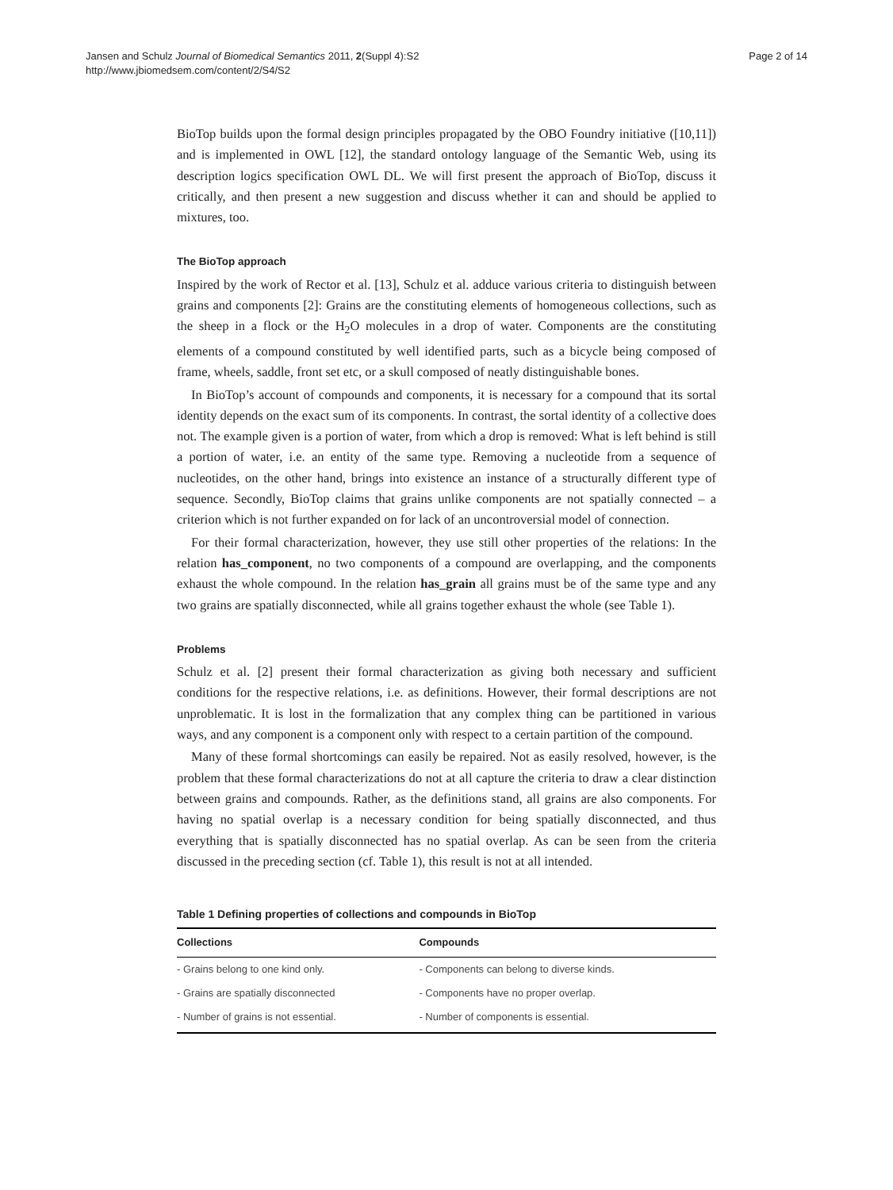Jansen and Schulz Journal of Biomedical Semantics 2011, 2(Suppl 4):S2
http://www.jbiomedsem.com/content/2/S4/S2
Page 2 of 14
BioTop builds upon the formal design principles propagated by the OBO Foundry initiative ([10,11]) and is implemented in OWL [12], the standard ontology language of the Semantic Web, using its description logics specification OWL DL. We will first present the approach of BioTop, discuss it critically, and then present a new suggestion and discuss whether it can and should be applied to mixtures, too.
The BioTop approach
Inspired by the work of Rector et al. [13], Schulz et al. adduce various criteria to distinguish between grains and components [2]: Grains are the constituting elements of homogeneous collections, such as the sheep in a flock or the H<sub>2</sub>O molecules in a drop of water. Components are the constituting elements of a compound constituted by well identified parts, such as a bicycle being composed of frame, wheels, saddle, front set etc, or a skull composed of neatly distinguishable bones.
In BioTop’s account of compounds and components, it is necessary for a compound that its sortal identity depends on the exact sum of its components. In contrast, the sortal identity of a collective does not. The example given is a portion of water, from which a drop is removed: What is left behind is still a portion of water, i.e. an entity of the same type. Removing a nucleotide from a sequence of nucleotides, on the other hand, brings into existence an instance of a structurally different type of sequence. Secondly, BioTop claims that grains unlike components are not spatially connected – a criterion which is not further expanded on for lack of an uncontroversial model of connection.
For their formal characterization, however, they use still other properties of the relations: In the relation has_component, no two components of a compound are overlapping, and the components exhaust the whole compound. In the relation has_grain all grains must be of the same type and any two grains are spatially disconnected, while all grains together exhaust the whole (see Table 1).
Problems
Schulz et al. [2] present their formal characterization as giving both necessary and sufficient conditions for the respective relations, i.e. as definitions. However, their formal descriptions are not unproblematic. It is lost in the formalization that any complex thing can be partitioned in various ways, and any component is a component only with respect to a certain partition of the compound.
Many of these formal shortcomings can easily be repaired. Not as easily resolved, however, is the problem that these formal characterizations do not at all capture the criteria to draw a clear distinction between grains and compounds. Rather, as the definitions stand, all grains are also components. For having no spatial overlap is a necessary condition for being spatially disconnected, and thus everything that is spatially disconnected has no spatial overlap. As can be seen from the criteria discussed in the preceding section (cf. Table 1), this result is not at all intended.
Table 1 Defining properties of collections and compounds in BioTop
| Collections | Compounds |
| --- | --- |
| - Grains belong to one kind only. | - Components can belong to diverse kinds. |
| - Grains are spatially disconnected | - Components have no proper overlap. |
| - Number of grains is not essential. | - Number of components is essential. |